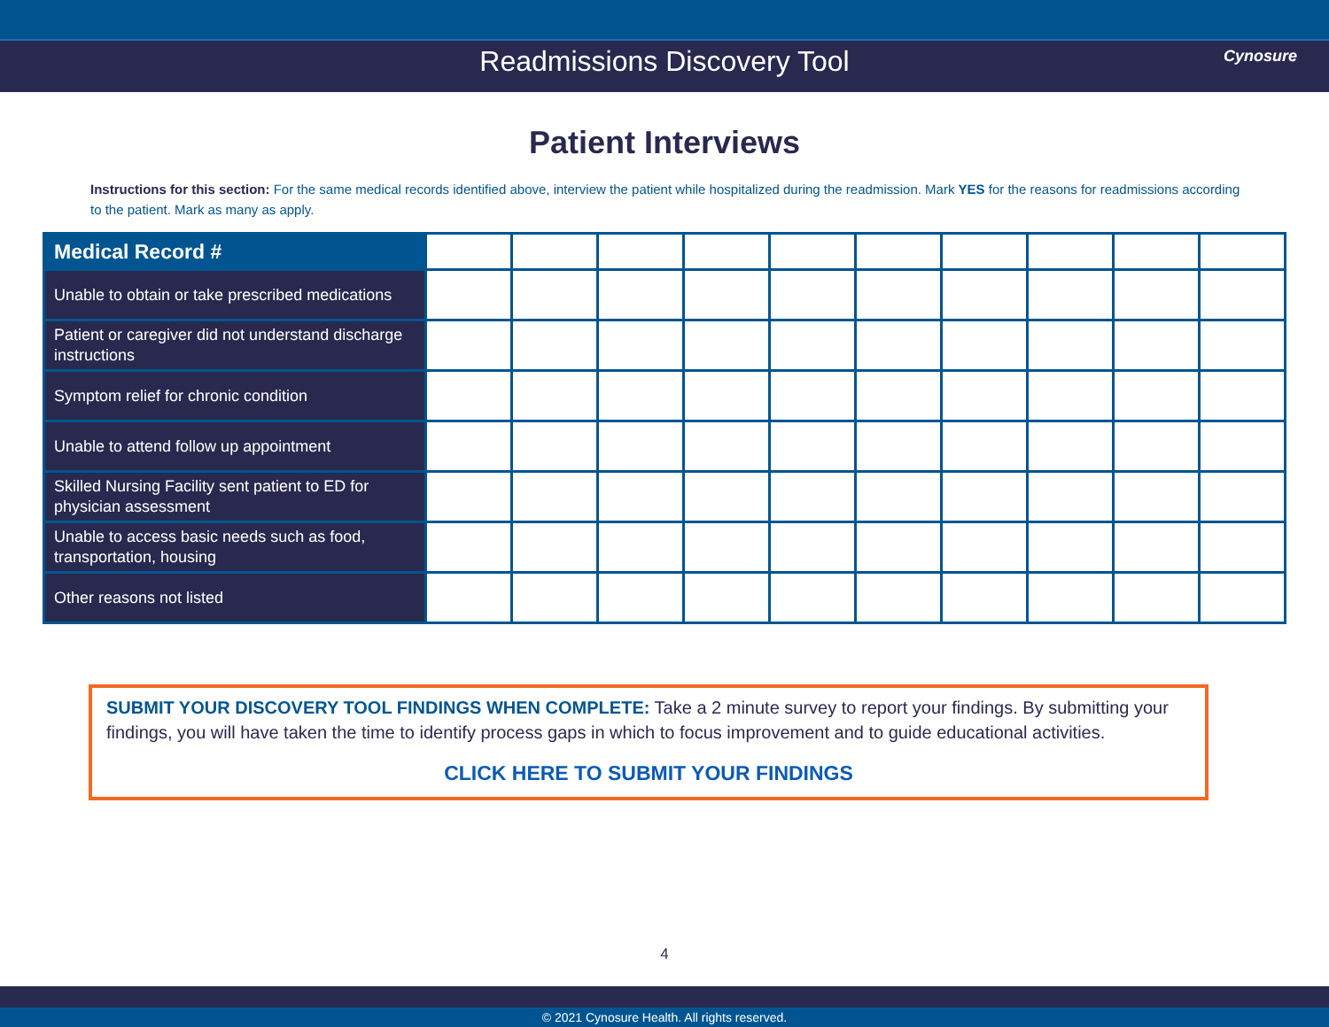Readmissions Discovery Tool Cynosure
Patient Interviews
Instructions for this section: For the same medical records identified above, interview the patient while hospitalized during the readmission. Mark YES for the reasons for readmissions according to the patient. Mark as many as apply.
| Medical Record # | | | | | | | | | | |
| Unable to obtain or take prescribed medications | | | | | | | | | | |
| Patient or caregiver did not understand discharge instructions | | | | | | | | | | |
| Symptom relief for chronic condition | | | | | | | | | | |
| Unable to attend follow up appointment | | | | | | | | | | |
| Skilled Nursing Facility sent patient to ED for physician assessment | | | | | | | | | | |
| Unable to access basic needs such as food, transportation, housing | | | | | | | | | | |
| Other reasons not listed | | | | | | | | | | |
SUBMIT YOUR DISCOVERY TOOL FINDINGS WHEN COMPLETE: Take a 2 minute survey to report your findings. By submitting your findings, you will have taken the time to identify process gaps in which to focus improvement and to guide educational activities.
CLICK HERE TO SUBMIT YOUR FINDINGS
4
© 2021 Cynosure Health. All rights reserved.